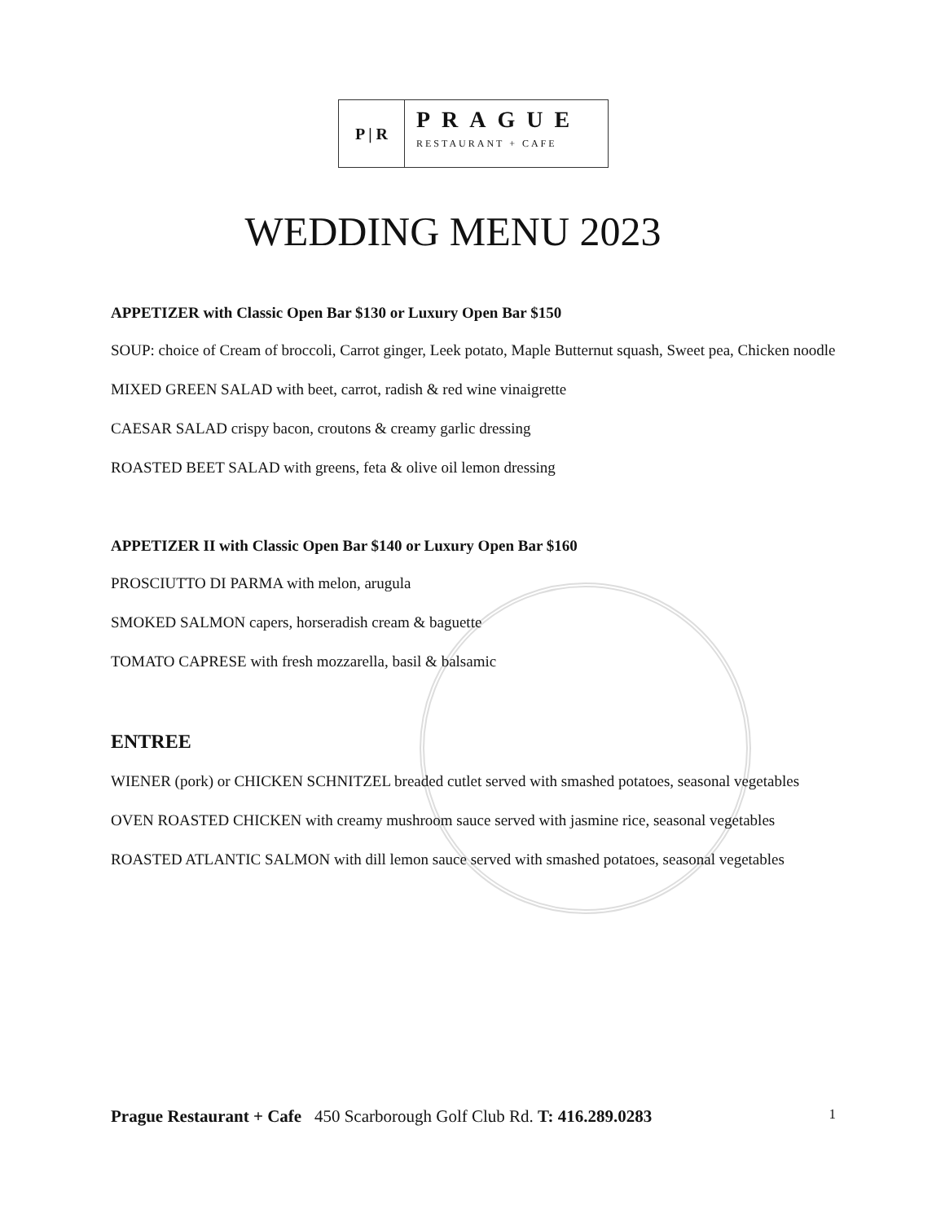P | R
PRAGUE
RESTAURANT + CAFE
WEDDING MENU 2023
APPETIZER with Classic Open Bar $130 or Luxury Open Bar $150
SOUP: choice of Cream of broccoli, Carrot ginger, Leek potato, Maple Butternut squash, Sweet pea, Chicken noodle
MIXED GREEN SALAD with beet, carrot, radish & red wine vinaigrette
CAESAR SALAD crispy bacon, croutons & creamy garlic dressing
ROASTED BEET SALAD with greens, feta & olive oil lemon dressing
APPETIZER II with Classic Open Bar $140 or Luxury Open Bar $160
PROSCIUTTO DI PARMA with melon, arugula
SMOKED SALMON capers, horseradish cream & baguette
TOMATO CAPRESE with fresh mozzarella, basil & balsamic
ENTREE
WIENER (pork) or CHICKEN SCHNITZEL breaded cutlet served with smashed potatoes, seasonal vegetables
OVEN ROASTED CHICKEN with creamy mushroom sauce served with jasmine rice, seasonal vegetables
ROASTED ATLANTIC SALMON with dill lemon sauce served with smashed potatoes, seasonal vegetables
Prague Restaurant + Cafe 450 Scarborough Golf Club Rd. T: 416.289.0283 1